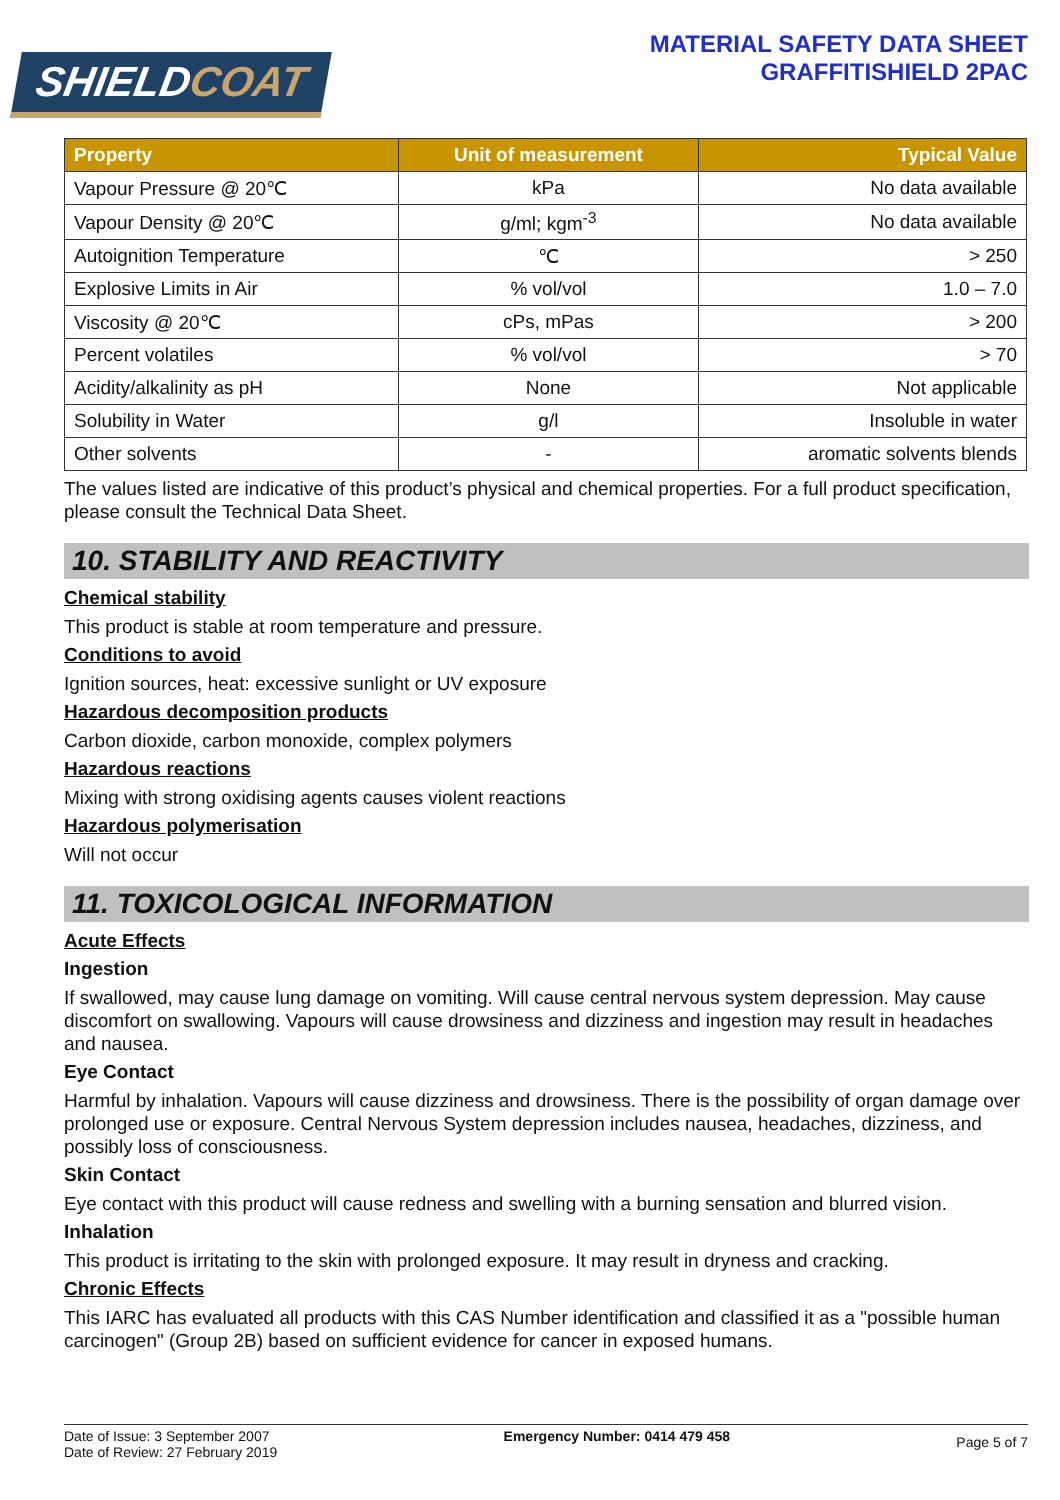SHIELDCOAT
MATERIAL SAFETY DATA SHEET
GRAFFITISHIELD 2PAC
| Property | Unit of measurement | Typical Value |
| --- | --- | --- |
| Vapour Pressure @ 20℃ | kPa | No data available |
| Vapour Density @ 20℃ | g/ml; kgm<sup>-3</sup> | No data available |
| Autoignition Temperature | ℃ | > 250 |
| Explosive Limits in Air | % vol/vol | 1.0 – 7.0 |
| Viscosity @ 20℃ | cPs, mPas | > 200 |
| Percent volatiles | % vol/vol | > 70 |
| Acidity/alkalinity as pH | None | Not applicable |
| Solubility in Water | g/l | Insoluble in water |
| Other solvents | - | aromatic solvents blends |
The values listed are indicative of this product’s physical and chemical properties. For a full product specification, please consult the Technical Data Sheet.
10. STABILITY AND REACTIVITY
Chemical stability
This product is stable at room temperature and pressure.
Conditions to avoid
Ignition sources, heat: excessive sunlight or UV exposure
Hazardous decomposition products
Carbon dioxide, carbon monoxide, complex polymers
Hazardous reactions
Mixing with strong oxidising agents causes violent reactions
Hazardous polymerisation
Will not occur
11. TOXICOLOGICAL INFORMATION
Acute Effects
Ingestion
If swallowed, may cause lung damage on vomiting. Will cause central nervous system depression. May cause discomfort on swallowing. Vapours will cause drowsiness and dizziness and ingestion may result in headaches and nausea.
Eye Contact
Harmful by inhalation. Vapours will cause dizziness and drowsiness. There is the possibility of organ damage over prolonged use or exposure. Central Nervous System depression includes nausea, headaches, dizziness, and possibly loss of consciousness.
Skin Contact
Eye contact with this product will cause redness and swelling with a burning sensation and blurred vision.
Inhalation
This product is irritating to the skin with prolonged exposure. It may result in dryness and cracking.
Chronic Effects
This IARC has evaluated all products with this CAS Number identification and classified it as a "possible human carcinogen" (Group 2B) based on sufficient evidence for cancer in exposed humans.
Date of Issue: 3 September 2007
Date of Review: 27 February 2019
Emergency Number: 0414 479 458
Page 5 of 7